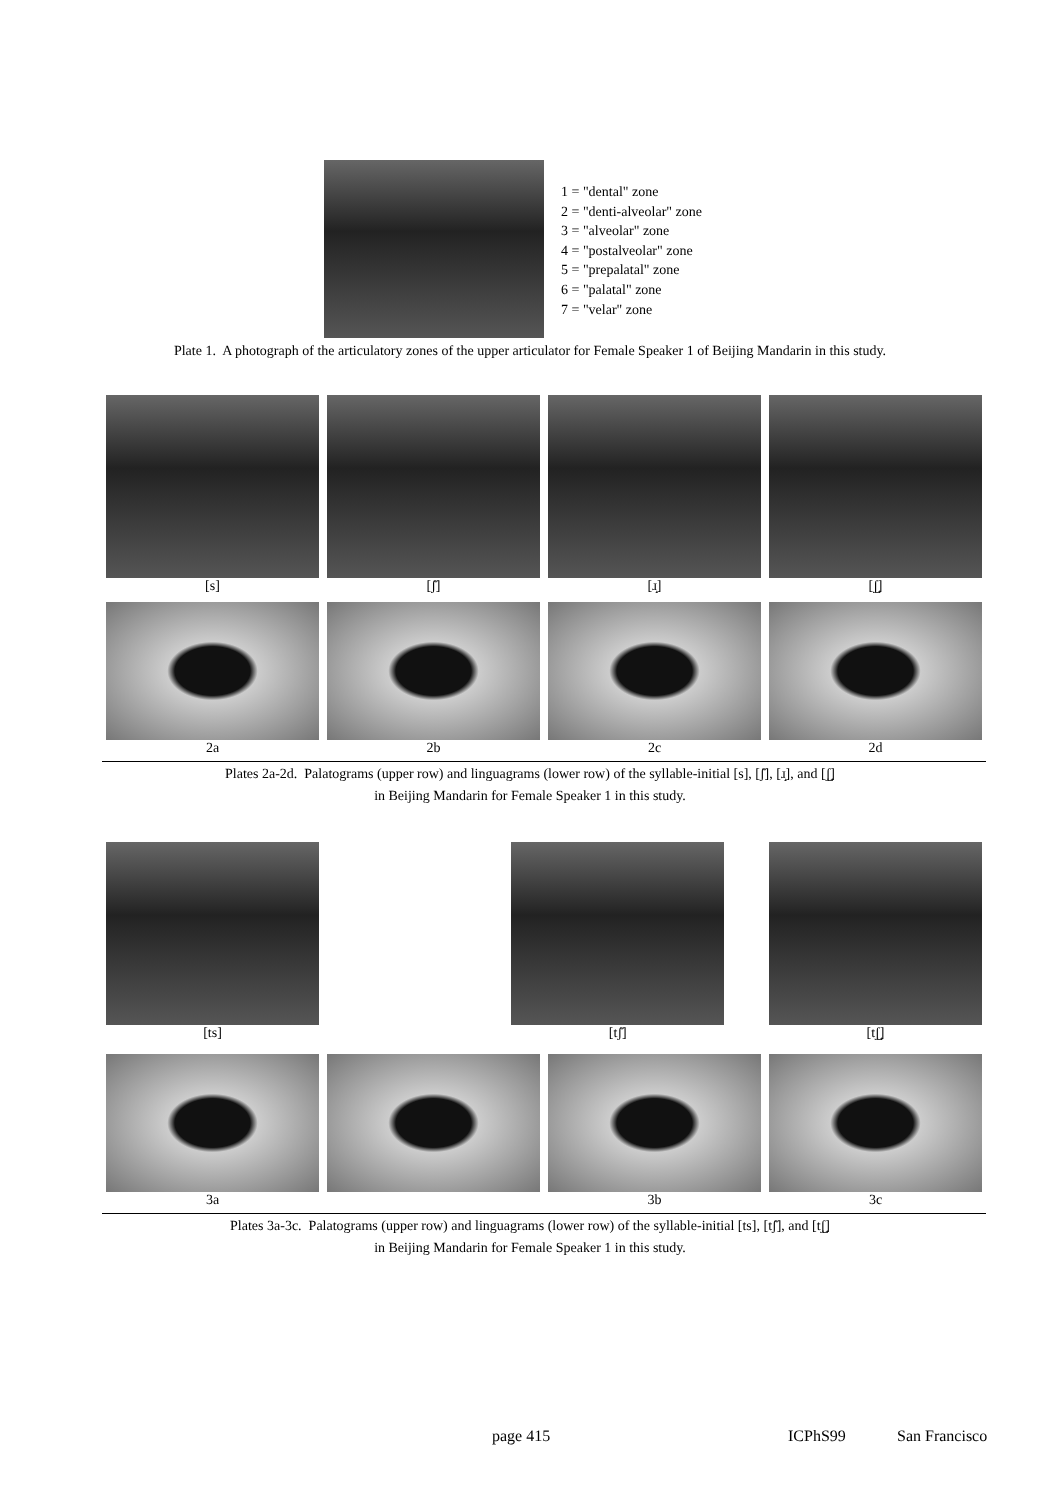1 = "dental" zone
2 = "denti-alveolar" zone
3 = "alveolar" zone
4 = "postalveolar" zone
5 = "prepalatal" zone
6 = "palatal" zone
7 = "velar" zone
Plate 1. A photograph of the articulatory zones of the upper articulator for Female Speaker 1 of Beijing Mandarin in this study.
[s] [ʃ̆] [ɹ̝] [ʃ̺]
2a 2b 2c 2d
Plates 2a-2d. Palatograms (upper row) and linguagrams (lower row) of the syllable-initial [s], [ʃ̆], [ɹ̝], and [ʃ̺]
in Beijing Mandarin for Female Speaker 1 in this study.
[ts] [tʃ̆] [tʃ̺]
3a 3b 3c
Plates 3a-3c. Palatograms (upper row) and linguagrams (lower row) of the syllable-initial [ts], [tʃ̆], and [tʃ̺]
in Beijing Mandarin for Female Speaker 1 in this study.
page 415 ICPhS99 San Francisco